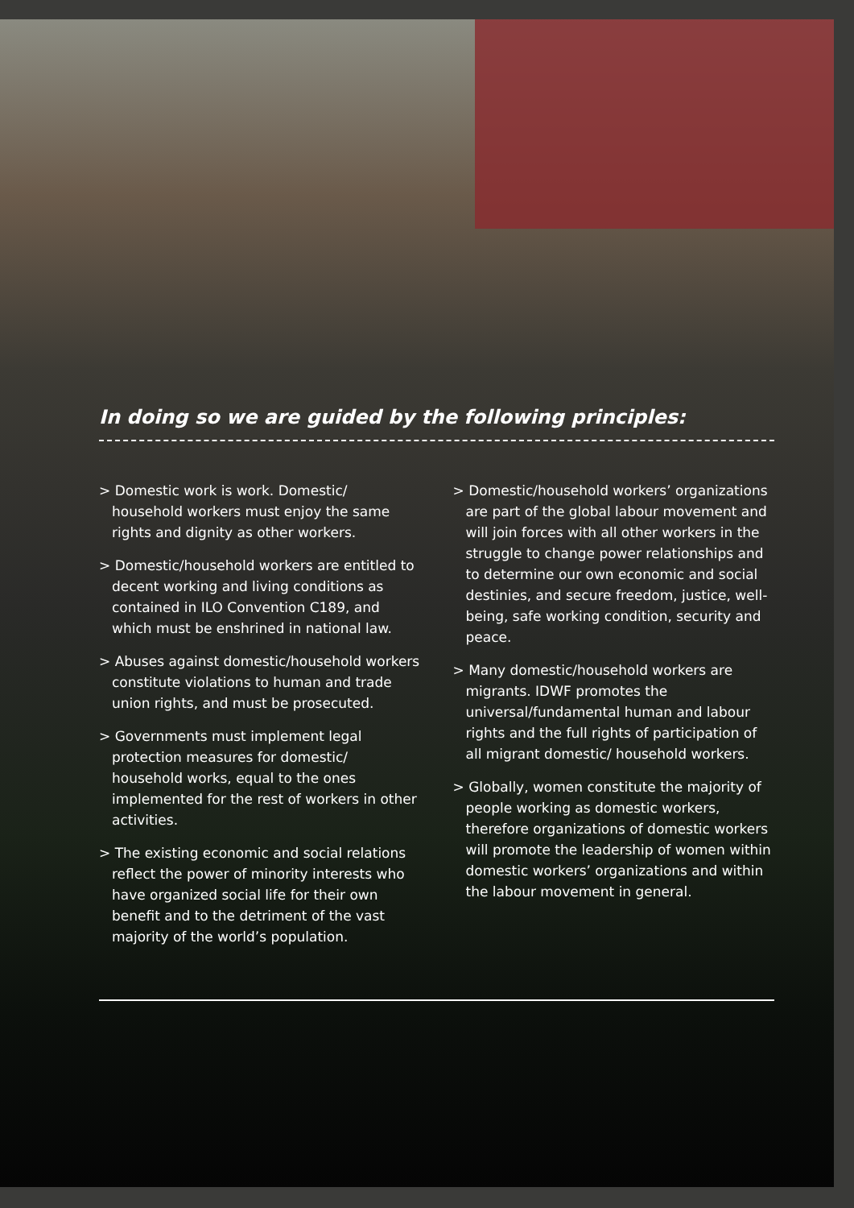In doing so we are guided by the following principles:
> Domestic work is work. Domestic/ household workers must enjoy the same rights and dignity as other workers.
> Domestic/household workers are entitled to decent working and living conditions as contained in ILO Convention C189, and which must be enshrined in national law.
> Abuses against domestic/household workers constitute violations to human and trade union rights, and must be prosecuted.
> Governments must implement legal protection measures for domestic/ household works, equal to the ones implemented for the rest of workers in other activities.
> The existing economic and social relations reflect the power of minority interests who have organized social life for their own benefit and to the detriment of the vast majority of the world’s population.
> Domestic/household workers’ organizations are part of the global labour movement and will join forces with all other workers in the struggle to change power relationships and to determine our own economic and social destinies, and secure freedom, justice, well-being, safe working condition, security and peace.
> Many domestic/household workers are migrants. IDWF promotes the universal/fundamental human and labour rights and the full rights of participation of all migrant domestic/ household workers.
> Globally, women constitute the majority of people working as domestic workers, therefore organizations of domestic workers will promote the leadership of women within domestic workers’ organizations and within the labour movement in general.